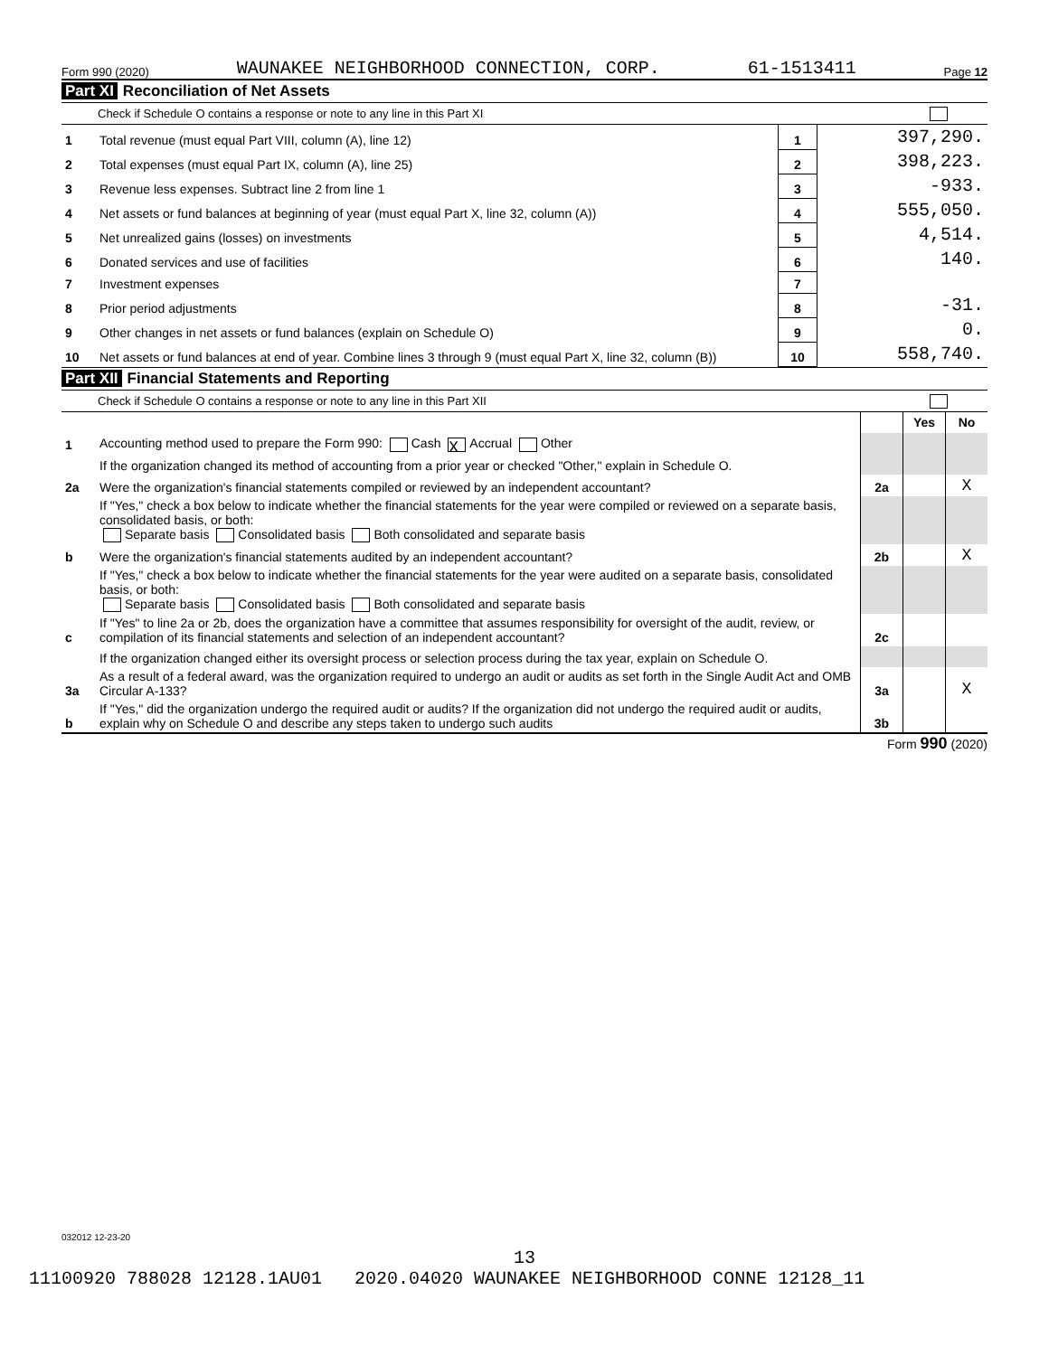Form 990 (2020) WAUNAKEE NEIGHBORHOOD CONNECTION, CORP. 61-1513411 Page 12
Part XI Reconciliation of Net Assets
Check if Schedule O contains a response or note to any line in this Part XI
| 1 | Total revenue (must equal Part VIII, column (A), line 12) | 1 | 397,290. |
| 2 | Total expenses (must equal Part IX, column (A), line 25) | 2 | 398,223. |
| 3 | Revenue less expenses. Subtract line 2 from line 1 | 3 | -933. |
| 4 | Net assets or fund balances at beginning of year (must equal Part X, line 32, column (A)) | 4 | 555,050. |
| 5 | Net unrealized gains (losses) on investments | 5 | 4,514. |
| 6 | Donated services and use of facilities | 6 | 140. |
| 7 | Investment expenses | 7 | |
| 8 | Prior period adjustments | 8 | -31. |
| 9 | Other changes in net assets or fund balances (explain on Schedule O) | 9 | 0. |
| 10 | Net assets or fund balances at end of year. Combine lines 3 through 9 (must equal Part X, line 32, column (B)) | 10 | 558,740. |
Part XII Financial Statements and Reporting
Check if Schedule O contains a response or note to any line in this Part XII
| | | | Yes | No |
| 1 | Accounting method used to prepare the Form 990: Cash X Accrual Other | | | |
| | If the organization changed its method of accounting from a prior year or checked "Other," explain in Schedule O. | | | |
| 2a | Were the organization's financial statements compiled or reviewed by an independent accountant? | 2a | | X |
| | If "Yes," check a box below to indicate whether the financial statements for the year were compiled or reviewed on a separate basis, consolidated basis, or both: Separate basis Consolidated basis Both consolidated and separate basis | | | |
| b | Were the organization's financial statements audited by an independent accountant? | 2b | | X |
| | If "Yes," check a box below to indicate whether the financial statements for the year were audited on a separate basis, consolidated basis, or both: Separate basis Consolidated basis Both consolidated and separate basis | | | |
| c | If "Yes" to line 2a or 2b, does the organization have a committee that assumes responsibility for oversight of the audit, review, or compilation of its financial statements and selection of an independent accountant? | 2c | | |
| | If the organization changed either its oversight process or selection process during the tax year, explain on Schedule O. | | | |
| 3a | As a result of a federal award, was the organization required to undergo an audit or audits as set forth in the Single Audit Act and OMB Circular A-133? | 3a | | X |
| b | If "Yes," did the organization undergo the required audit or audits? If the organization did not undergo the required audit or audits, explain why on Schedule O and describe any steps taken to undergo such audits | 3b | | |
Form 990 (2020)
032012 12-23-20
13
11100920 788028 12128.1AU01 2020.04020 WAUNAKEE NEIGHBORHOOD CONNE 12128_11